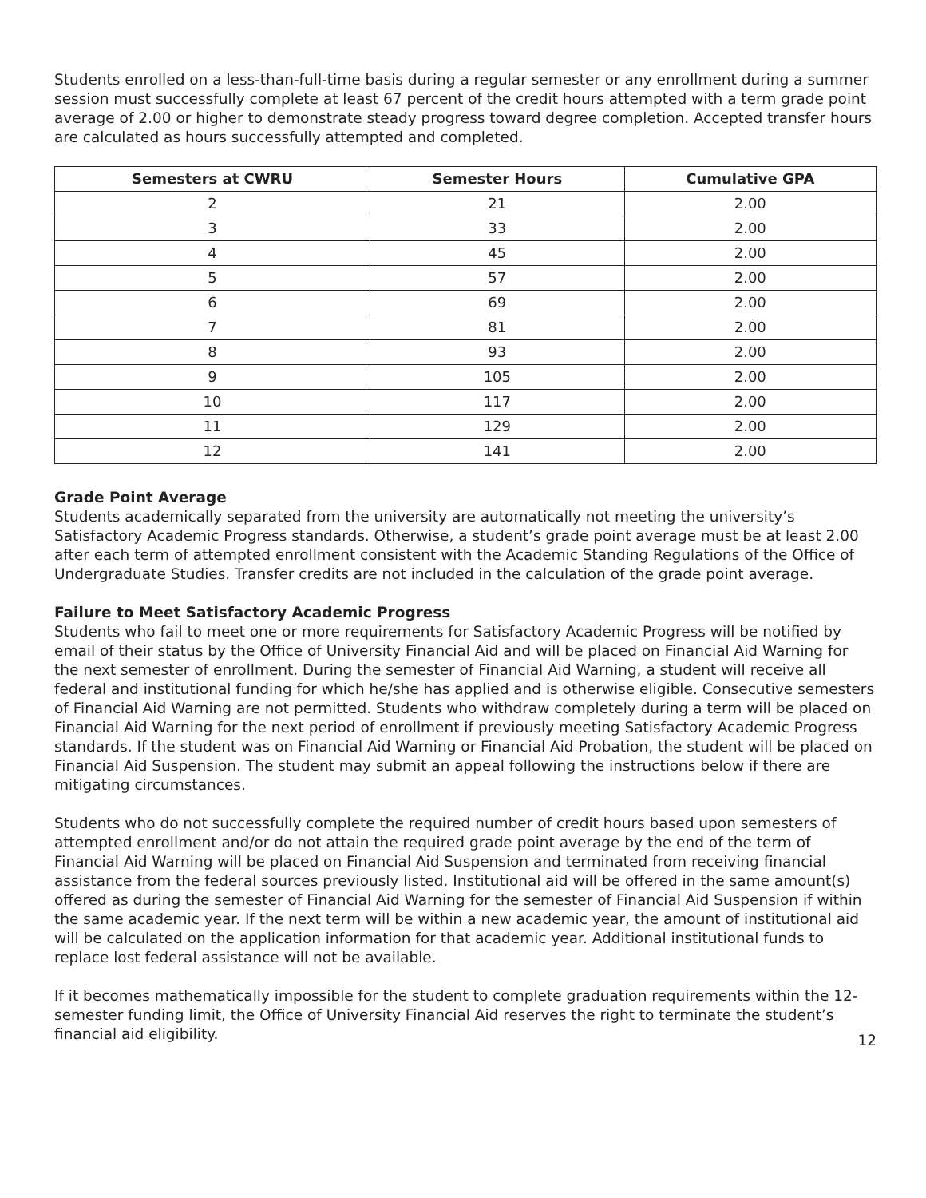Students enrolled on a less-than-full-time basis during a regular semester or any enrollment during a summer session must successfully complete at least 67 percent of the credit hours attempted with a term grade point average of 2.00 or higher to demonstrate steady progress toward degree completion. Accepted transfer hours are calculated as hours successfully attempted and completed.
| Semesters at CWRU | Semester Hours | Cumulative GPA |
| --- | --- | --- |
| 2 | 21 | 2.00 |
| 3 | 33 | 2.00 |
| 4 | 45 | 2.00 |
| 5 | 57 | 2.00 |
| 6 | 69 | 2.00 |
| 7 | 81 | 2.00 |
| 8 | 93 | 2.00 |
| 9 | 105 | 2.00 |
| 10 | 117 | 2.00 |
| 11 | 129 | 2.00 |
| 12 | 141 | 2.00 |
Grade Point Average
Students academically separated from the university are automatically not meeting the university’s Satisfactory Academic Progress standards. Otherwise, a student’s grade point average must be at least 2.00 after each term of attempted enrollment consistent with the Academic Standing Regulations of the Office of Undergraduate Studies. Transfer credits are not included in the calculation of the grade point average.
Failure to Meet Satisfactory Academic Progress
Students who fail to meet one or more requirements for Satisfactory Academic Progress will be notified by email of their status by the Office of University Financial Aid and will be placed on Financial Aid Warning for the next semester of enrollment. During the semester of Financial Aid Warning, a student will receive all federal and institutional funding for which he/she has applied and is otherwise eligible. Consecutive semesters of Financial Aid Warning are not permitted. Students who withdraw completely during a term will be placed on Financial Aid Warning for the next period of enrollment if previously meeting Satisfactory Academic Progress standards. If the student was on Financial Aid Warning or Financial Aid Probation, the student will be placed on Financial Aid Suspension. The student may submit an appeal following the instructions below if there are mitigating circumstances.
Students who do not successfully complete the required number of credit hours based upon semesters of attempted enrollment and/or do not attain the required grade point average by the end of the term of Financial Aid Warning will be placed on Financial Aid Suspension and terminated from receiving financial assistance from the federal sources previously listed. Institutional aid will be offered in the same amount(s) offered as during the semester of Financial Aid Warning for the semester of Financial Aid Suspension if within the same academic year. If the next term will be within a new academic year, the amount of institutional aid will be calculated on the application information for that academic year. Additional institutional funds to replace lost federal assistance will not be available.
If it becomes mathematically impossible for the student to complete graduation requirements within the 12-semester funding limit, the Office of University Financial Aid reserves the right to terminate the student’s financial aid eligibility.
12